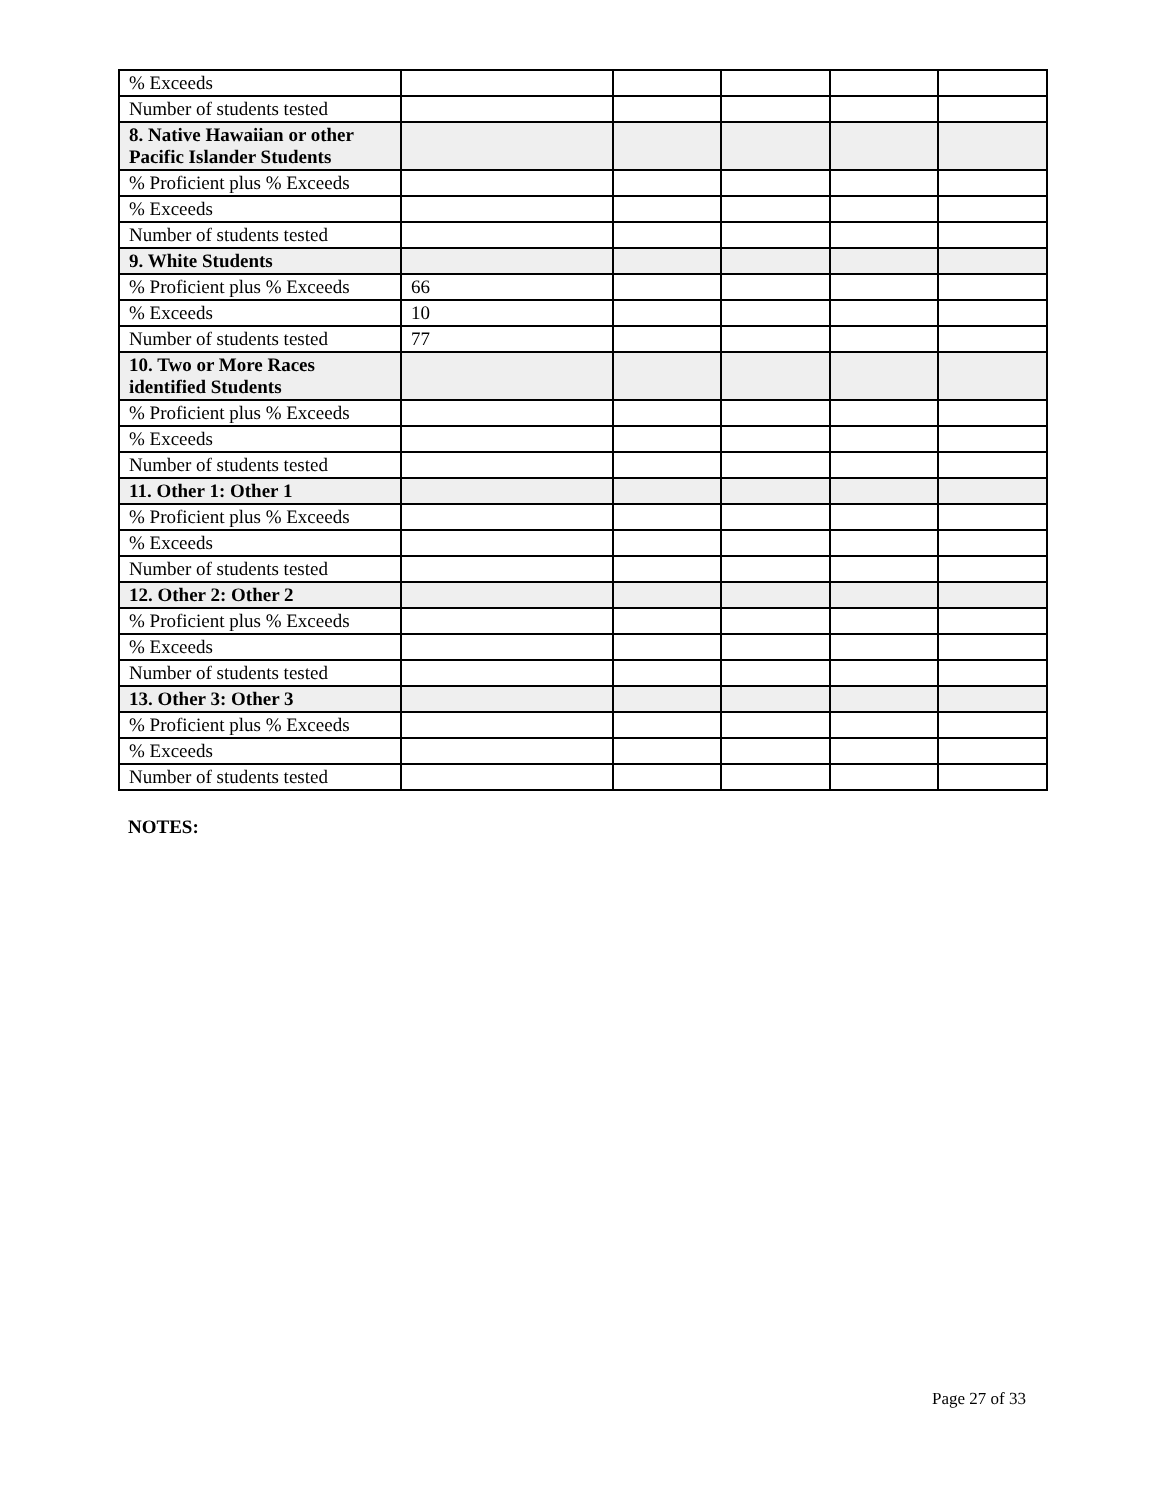| % Exceeds | | | | | |
| Number of students tested | | | | | |
| 8. Native Hawaiian or other Pacific Islander Students | | | | | |
| % Proficient plus % Exceeds | | | | | |
| % Exceeds | | | | | |
| Number of students tested | | | | | |
| 9. White Students | | | | | |
| % Proficient plus % Exceeds | 66 | | | | |
| % Exceeds | 10 | | | | |
| Number of students tested | 77 | | | | |
| 10. Two or More Races identified Students | | | | | |
| % Proficient plus % Exceeds | | | | | |
| % Exceeds | | | | | |
| Number of students tested | | | | | |
| 11. Other 1: Other 1 | | | | | |
| % Proficient plus % Exceeds | | | | | |
| % Exceeds | | | | | |
| Number of students tested | | | | | |
| 12. Other 2: Other 2 | | | | | |
| % Proficient plus % Exceeds | | | | | |
| % Exceeds | | | | | |
| Number of students tested | | | | | |
| 13. Other 3: Other 3 | | | | | |
| % Proficient plus % Exceeds | | | | | |
| % Exceeds | | | | | |
| Number of students tested | | | | | |
NOTES:
Page 27 of 33